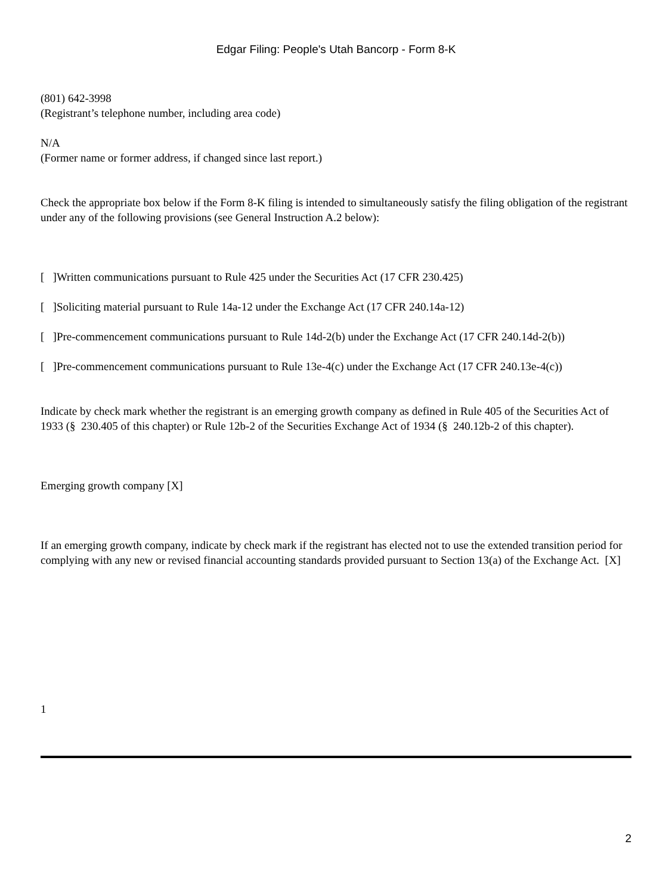Edgar Filing: People's Utah Bancorp - Form 8-K
(801) 642-3998
(Registrant’s telephone number, including area code)
N/A
(Former name or former address, if changed since last report.)
Check the appropriate box below if the Form 8-K filing is intended to simultaneously satisfy the filing obligation of the registrant under any of the following provisions (see General Instruction A.2 below):
[ ]Written communications pursuant to Rule 425 under the Securities Act (17 CFR 230.425)
[ ]Soliciting material pursuant to Rule 14a-12 under the Exchange Act (17 CFR 240.14a-12)
[ ]Pre-commencement communications pursuant to Rule 14d-2(b) under the Exchange Act (17 CFR 240.14d-2(b))
[ ]Pre-commencement communications pursuant to Rule 13e-4(c) under the Exchange Act (17 CFR 240.13e-4(c))
Indicate by check mark whether the registrant is an emerging growth company as defined in Rule 405 of the Securities Act of 1933 (§ 230.405 of this chapter) or Rule 12b-2 of the Securities Exchange Act of 1934 (§ 240.12b-2 of this chapter).
Emerging growth company [X]
If an emerging growth company, indicate by check mark if the registrant has elected not to use the extended transition period for complying with any new or revised financial accounting standards provided pursuant to Section 13(a) of the Exchange Act. [X]
1
2